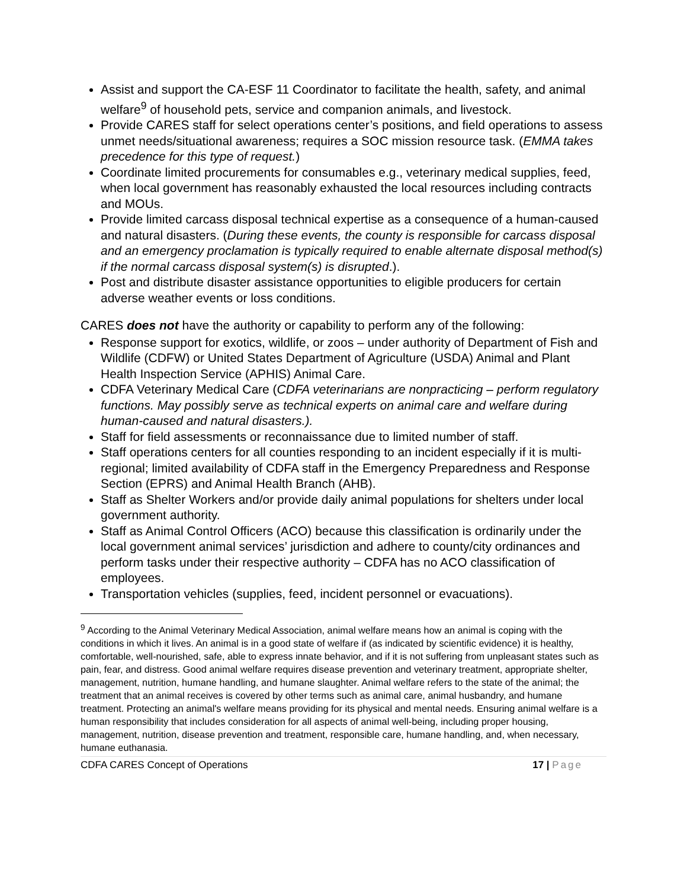Assist and support the CA-ESF 11 Coordinator to facilitate the health, safety, and animal welfare<sup>9</sup> of household pets, service and companion animals, and livestock.
Provide CARES staff for select operations center’s positions, and field operations to assess unmet needs/situational awareness; requires a SOC mission resource task. (EMMA takes precedence for this type of request.)
Coordinate limited procurements for consumables e.g., veterinary medical supplies, feed, when local government has reasonably exhausted the local resources including contracts and MOUs.
Provide limited carcass disposal technical expertise as a consequence of a human-caused and natural disasters. (During these events, the county is responsible for carcass disposal and an emergency proclamation is typically required to enable alternate disposal method(s) if the normal carcass disposal system(s) is disrupted.).
Post and distribute disaster assistance opportunities to eligible producers for certain adverse weather events or loss conditions.
CARES does not have the authority or capability to perform any of the following:
Response support for exotics, wildlife, or zoos – under authority of Department of Fish and Wildlife (CDFW) or United States Department of Agriculture (USDA) Animal and Plant Health Inspection Service (APHIS) Animal Care.
CDFA Veterinary Medical Care (CDFA veterinarians are nonpracticing – perform regulatory functions. May possibly serve as technical experts on animal care and welfare during human-caused and natural disasters.).
Staff for field assessments or reconnaissance due to limited number of staff.
Staff operations centers for all counties responding to an incident especially if it is multi-regional; limited availability of CDFA staff in the Emergency Preparedness and Response Section (EPRS) and Animal Health Branch (AHB).
Staff as Shelter Workers and/or provide daily animal populations for shelters under local government authority.
Staff as Animal Control Officers (ACO) because this classification is ordinarily under the local government animal services’ jurisdiction and adhere to county/city ordinances and perform tasks under their respective authority – CDFA has no ACO classification of employees.
Transportation vehicles (supplies, feed, incident personnel or evacuations).
<sup>9</sup> According to the Animal Veterinary Medical Association, animal welfare means how an animal is coping with the conditions in which it lives. An animal is in a good state of welfare if (as indicated by scientific evidence) it is healthy, comfortable, well-nourished, safe, able to express innate behavior, and if it is not suffering from unpleasant states such as pain, fear, and distress. Good animal welfare requires disease prevention and veterinary treatment, appropriate shelter, management, nutrition, humane handling, and humane slaughter. Animal welfare refers to the state of the animal; the treatment that an animal receives is covered by other terms such as animal care, animal husbandry, and humane treatment. Protecting an animal's welfare means providing for its physical and mental needs. Ensuring animal welfare is a human responsibility that includes consideration for all aspects of animal well-being, including proper housing, management, nutrition, disease prevention and treatment, responsible care, humane handling, and, when necessary, humane euthanasia.
CDFA CARES Concept of Operations 17 | Page